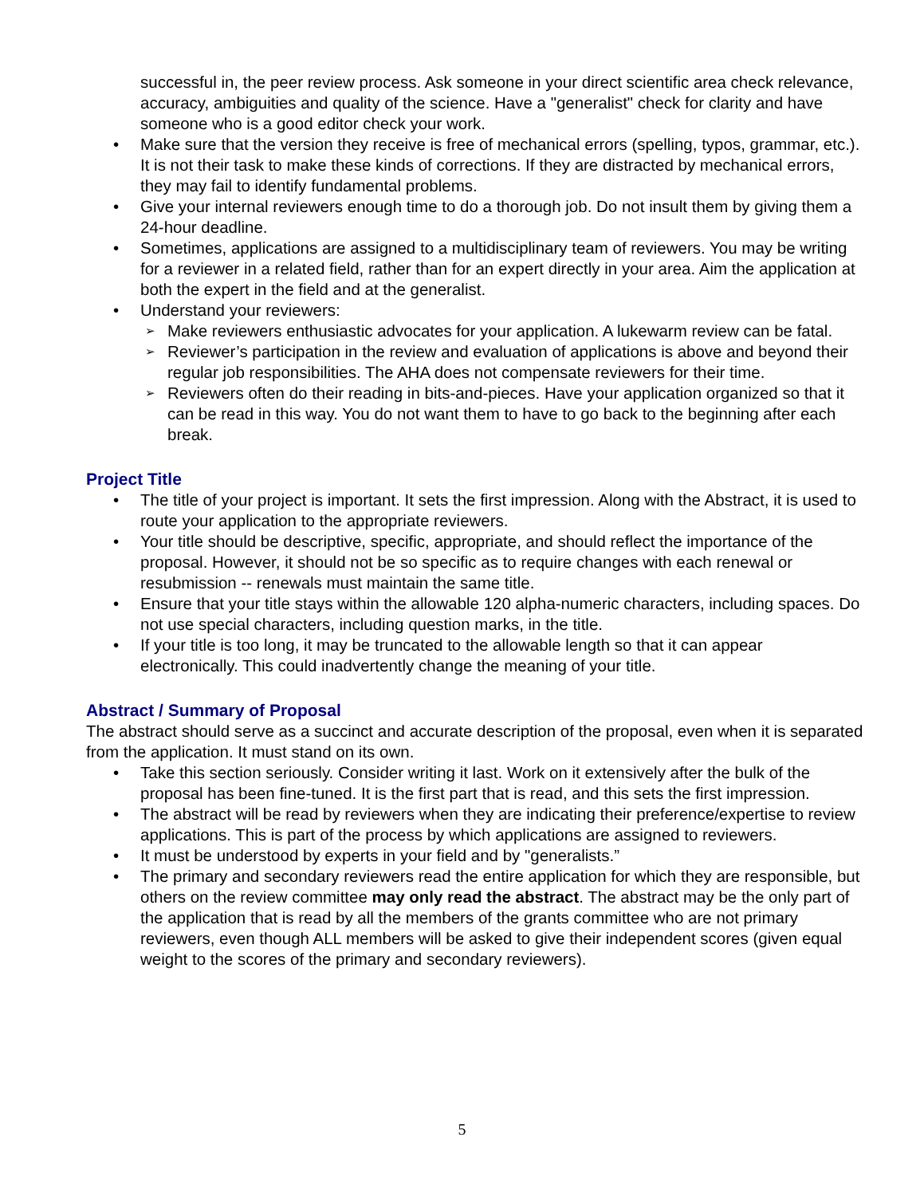successful in, the peer review process. Ask someone in your direct scientific area check relevance, accuracy, ambiguities and quality of the science. Have a "generalist" check for clarity and have someone who is a good editor check your work.
• Make sure that the version they receive is free of mechanical errors (spelling, typos, grammar, etc.). It is not their task to make these kinds of corrections. If they are distracted by mechanical errors, they may fail to identify fundamental problems.
• Give your internal reviewers enough time to do a thorough job. Do not insult them by giving them a 24-hour deadline.
• Sometimes, applications are assigned to a multidisciplinary team of reviewers. You may be writing for a reviewer in a related field, rather than for an expert directly in your area. Aim the application at both the expert in the field and at the generalist.
• Understand your reviewers:
➢
Make reviewers enthusiastic advocates for your application. A lukewarm review can be fatal.
➢
Reviewer’s participation in the review and evaluation of applications is above and beyond their regular job responsibilities. The AHA does not compensate reviewers for their time.
➢
Reviewers often do their reading in bits-and-pieces. Have your application organized so that it can be read in this way. You do not want them to have to go back to the beginning after each break.
Project Title
• The title of your project is important. It sets the first impression. Along with the Abstract, it is used to route your application to the appropriate reviewers.
• Your title should be descriptive, specific, appropriate, and should reflect the importance of the proposal. However, it should not be so specific as to require changes with each renewal or resubmission -- renewals must maintain the same title.
• Ensure that your title stays within the allowable 120 alpha-numeric characters, including spaces. Do not use special characters, including question marks, in the title.
• If your title is too long, it may be truncated to the allowable length so that it can appear electronically. This could inadvertently change the meaning of your title.
Abstract / Summary of Proposal
The abstract should serve as a succinct and accurate description of the proposal, even when it is separated from the application. It must stand on its own.
• Take this section seriously. Consider writing it last. Work on it extensively after the bulk of the proposal has been fine-tuned. It is the first part that is read, and this sets the first impression.
• The abstract will be read by reviewers when they are indicating their preference/expertise to review applications. This is part of the process by which applications are assigned to reviewers.
• It must be understood by experts in your field and by "generalists.”
• The primary and secondary reviewers read the entire application for which they are responsible, but others on the review committee may only read the abstract. The abstract may be the only part of the application that is read by all the members of the grants committee who are not primary reviewers, even though ALL members will be asked to give their independent scores (given equal weight to the scores of the primary and secondary reviewers).
5